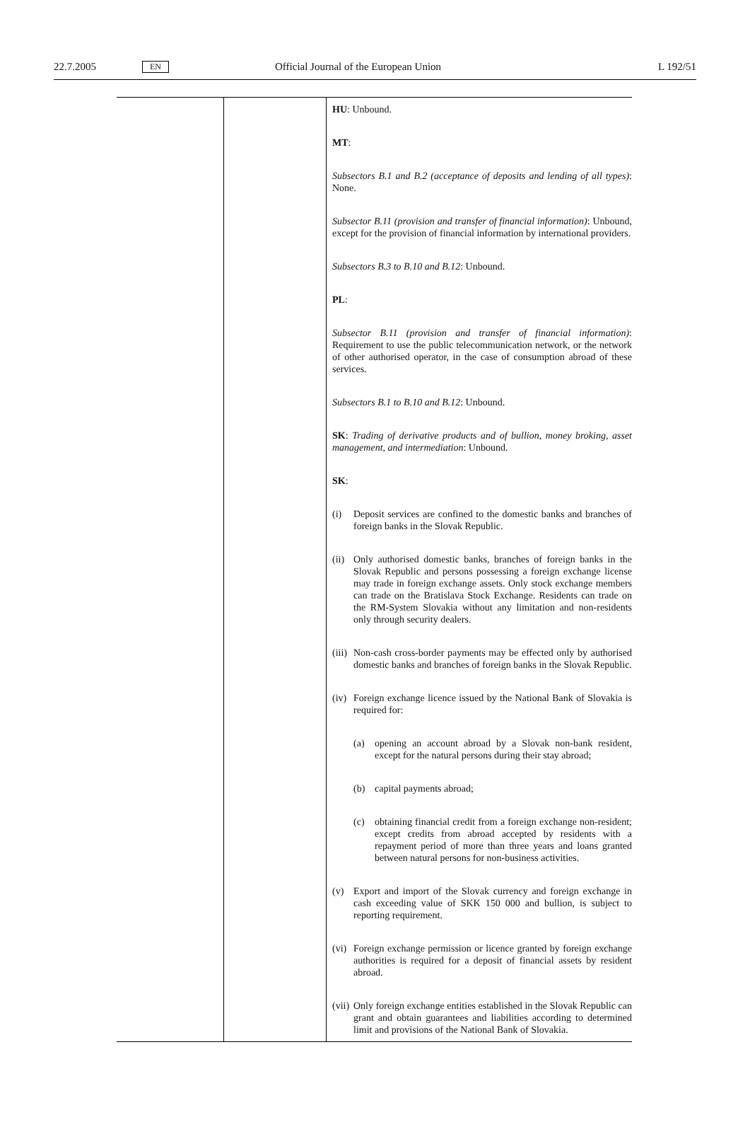22.7.2005 EN Official Journal of the European Union L 192/51
| | | HU : Unbound. MT : Subsectors B.1 and B.2 (acceptance of deposits and lending of all types) : None. Subsector B.11 (provision and transfer of financial information) : Unbound, except for the provision of financial information by international providers. Subsectors B.3 to B.10 and B.12 : Unbound. PL : Subsector B.11 (provision and transfer of financial information) : Requirement to use the public telecommunication network, or the network of other authorised operator, in the case of consumption abroad of these services. Subsectors B.1 to B.10 and B.12 : Unbound. SK : Trading of derivative products and of bullion, money broking, asset management, and intermediation : Unbound. SK : (i) Deposit services are confined to the domestic banks and branches of foreign banks in the Slovak Republic. (ii) Only authorised domestic banks, branches of foreign banks in the Slovak Republic and persons possessing a foreign exchange license may trade in foreign exchange assets. Only stock exchange members can trade on the Bratislava Stock Exchange. Residents can trade on the RM-System Slovakia without any limitation and non-residents only through security dealers. (iii) Non-cash cross-border payments may be effected only by authorised domestic banks and branches of foreign banks in the Slovak Republic. (iv) Foreign exchange licence issued by the National Bank of Slovakia is required for: (a) opening an account abroad by a Slovak non-bank resident, except for the natural persons during their stay abroad; (b) capital payments abroad; (c) obtaining financial credit from a foreign exchange non-resident; except credits from abroad accepted by residents with a repayment period of more than three years and loans granted between natural persons for non-business activities. (v) Export and import of the Slovak currency and foreign exchange in cash exceeding value of SKK 150 000 and bullion, is subject to reporting requirement. (vi) Foreign exchange permission or licence granted by foreign exchange authorities is required for a deposit of financial assets by resident abroad. (vii) Only foreign exchange entities established in the Slovak Republic can grant and obtain guarantees and liabilities according to determined limit and provisions of the National Bank of Slovakia. |